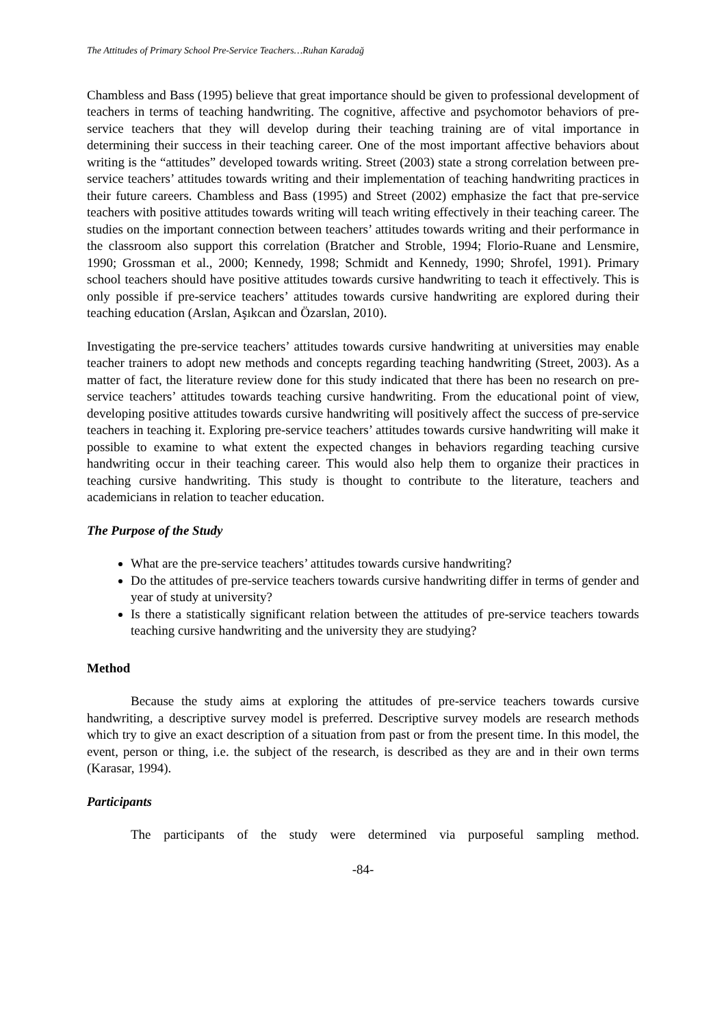The Attitudes of Primary School Pre-Service Teachers…Ruhan Karadağ
Chambless and Bass (1995) believe that great importance should be given to professional development of teachers in terms of teaching handwriting. The cognitive, affective and psychomotor behaviors of pre-service teachers that they will develop during their teaching training are of vital importance in determining their success in their teaching career. One of the most important affective behaviors about writing is the “attitudes” developed towards writing. Street (2003) state a strong correlation between pre-service teachers’ attitudes towards writing and their implementation of teaching handwriting practices in their future careers. Chambless and Bass (1995) and Street (2002) emphasize the fact that pre-service teachers with positive attitudes towards writing will teach writing effectively in their teaching career. The studies on the important connection between teachers’ attitudes towards writing and their performance in the classroom also support this correlation (Bratcher and Stroble, 1994; Florio-Ruane and Lensmire, 1990; Grossman et al., 2000; Kennedy, 1998; Schmidt and Kennedy, 1990; Shrofel, 1991). Primary school teachers should have positive attitudes towards cursive handwriting to teach it effectively. This is only possible if pre-service teachers’ attitudes towards cursive handwriting are explored during their teaching education (Arslan, Aşıkcan and Özarslan, 2010).
Investigating the pre-service teachers’ attitudes towards cursive handwriting at universities may enable teacher trainers to adopt new methods and concepts regarding teaching handwriting (Street, 2003). As a matter of fact, the literature review done for this study indicated that there has been no research on pre-service teachers’ attitudes towards teaching cursive handwriting. From the educational point of view, developing positive attitudes towards cursive handwriting will positively affect the success of pre-service teachers in teaching it. Exploring pre-service teachers’ attitudes towards cursive handwriting will make it possible to examine to what extent the expected changes in behaviors regarding teaching cursive handwriting occur in their teaching career. This would also help them to organize their practices in teaching cursive handwriting. This study is thought to contribute to the literature, teachers and academicians in relation to teacher education.
The Purpose of the Study
What are the pre-service teachers’ attitudes towards cursive handwriting?
Do the attitudes of pre-service teachers towards cursive handwriting differ in terms of gender and year of study at university?
Is there a statistically significant relation between the attitudes of pre-service teachers towards teaching cursive handwriting and the university they are studying?
Method
Because the study aims at exploring the attitudes of pre-service teachers towards cursive handwriting, a descriptive survey model is preferred. Descriptive survey models are research methods which try to give an exact description of a situation from past or from the present time. In this model, the event, person or thing, i.e. the subject of the research, is described as they are and in their own terms (Karasar, 1994).
Participants
The participants of the study were determined via purposeful sampling method.
-84-